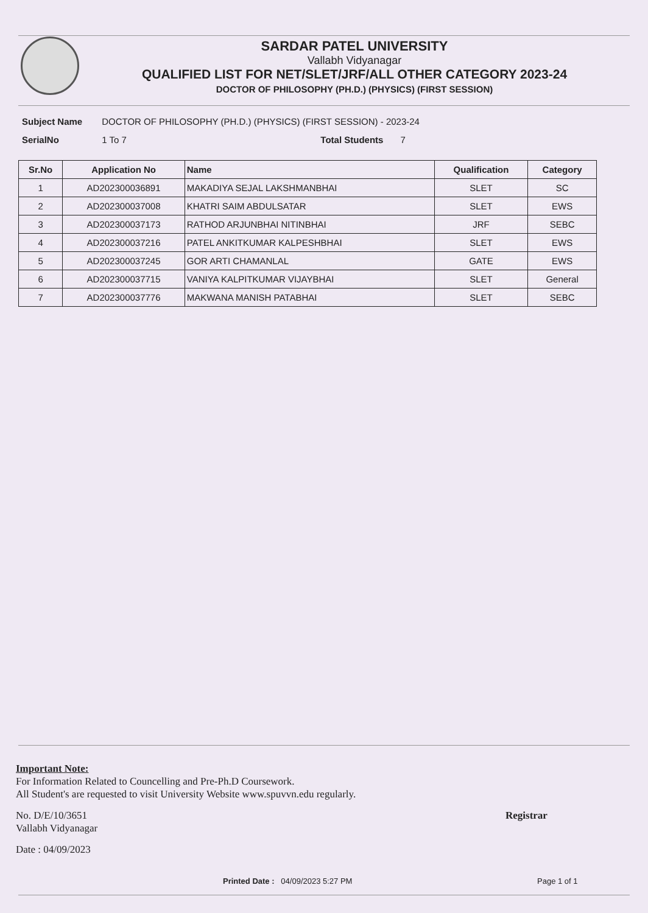SARDAR PATEL UNIVERSITY
Vallabh Vidyanagar
QUALIFIED LIST FOR NET/SLET/JRF/ALL OTHER CATEGORY 2023-24
DOCTOR OF PHILOSOPHY (PH.D.) (PHYSICS) (FIRST SESSION)
Subject Name DOCTOR OF PHILOSOPHY (PH.D.) (PHYSICS) (FIRST SESSION) - 2023-24
SerialNo 1 To 7 Total Students 7
| Sr.No | Application No | Name | Qualification | Category |
| --- | --- | --- | --- | --- |
| 1 | AD202300036891 | MAKADIYA SEJAL LAKSHMANBHAI | SLET | SC |
| 2 | AD202300037008 | KHATRI SAIM ABDULSATAR | SLET | EWS |
| 3 | AD202300037173 | RATHOD ARJUNBHAI NITINBHAI | JRF | SEBC |
| 4 | AD202300037216 | PATEL ANKITKUMAR KALPESHBHAI | SLET | EWS |
| 5 | AD202300037245 | GOR ARTI CHAMANLAL | GATE | EWS |
| 6 | AD202300037715 | VANIYA KALPITKUMAR VIJAYBHAI | SLET | General |
| 7 | AD202300037776 | MAKWANA MANISH PATABHAI | SLET | SEBC |
Important Note:
For Information Related to Councelling and Pre-Ph.D Coursework.
All Student's are requested to visit University Website www.spuvvn.edu regularly.
No. D/E/10/3651
Vallabh Vidyanagar
Date : 04/09/2023
Registrar
Printed Date : 04/09/2023 5:27 PM
Page 1 of 1